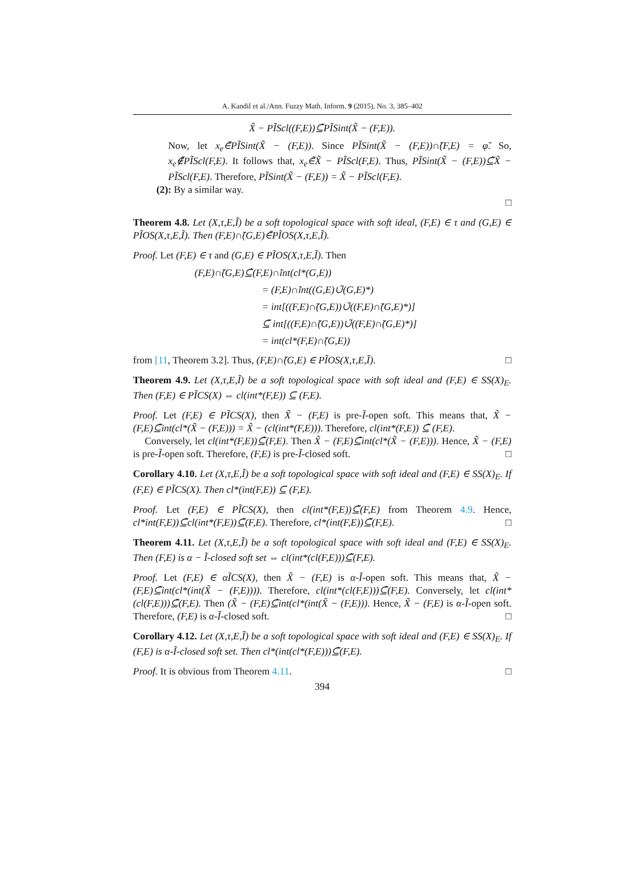A. Kandil et al./Ann. Fuzzy Math. Inform. 9 (2015), No. 3, 385–402
X̃ − PĨScl((F,E))⊆̃PĨSint(X̃ − (F,E)).
Now, let x<sub>e</sub>∈̃PĨSint(X̃ − (F,E)). Since PĨSint(X̃ − (F,E))∩̃(F,E) = φ̃. So, x<sub>e</sub>∉̃PĨScl(F,E). It follows that, x<sub>e</sub>∈̃X̃ − PĨScl(F,E). Thus, PĨSint(X̃ − (F,E))⊆̃X̃ − PĨScl(F,E). Therefore, PĨSint(X̃ − (F,E)) = X̃ − PĨScl(F,E).
(2): By a similar way.
□
Theorem 4.8. Let (X,τ,E,Ĩ) be a soft topological space with soft ideal, (F,E) ∈ τ and (G,E) ∈ PĨOS(X,τ,E,Ĩ). Then (F,E)∩̃(G,E)∈̃PĨOS(X,τ,E,Ĩ).
Proof. Let (F,E) ∈ τ and (G,E) ∈ PĨOS(X,τ,E,Ĩ). Then
(F,E)∩̃(G,E)⊆̃(F,E)∩̃int(cl*(G,E))
= (F,E)∩̃int((G,E)∪̃(G,E)*)
= int[((F,E)∩̃(G,E))∪̃((F,E)∩̃(G,E)*)]
⊆̃ int[((F,E)∩̃(G,E))∪̃((F,E)∩̃(G,E)*)]
= int(cl*(F,E)∩̃(G,E))
from [11, Theorem 3.2]. Thus, (F,E)∩̃(G,E) ∈ PĨOS(X,τ,E,Ĩ). □
Theorem 4.9. Let (X,τ,E,Ĩ) be a soft topological space with soft ideal and (F,E) ∈ SS(X)<sub>E</sub>. Then (F,E) ∈ PĨCS(X) ⇔ cl(int*(F,E)) ⊆ (F,E).
Proof. Let (F,E) ∈ PĨCS(X), then X̃ − (F,E) is pre-Ĩ-open soft. This means that, X̃ − (F,E)⊆̃int(cl*(X̃ − (F,E))) = X̃ − (cl(int*(F,E))). Therefore, cl(int*(F,E)) ⊆̃ (F,E).
Conversely, let cl(int*(F,E))⊆̃(F,E). Then X̃ − (F,E)⊆̃int(cl*(X̃ − (F,E))). Hence, X̃ − (F,E) is pre-Ĩ-open soft. Therefore, (F,E) is pre-Ĩ-closed soft. □
Corollary 4.10. Let (X,τ,E,Ĩ) be a soft topological space with soft ideal and (F,E) ∈ SS(X)<sub>E</sub>. If (F,E) ∈ PĨCS(X). Then cl*(int(F,E)) ⊆ (F,E).
Proof. Let (F,E) ∈ PĨCS(X), then cl(int*(F,E))⊆̃(F,E) from Theorem 4.9. Hence, cl*int(F,E))⊆̃cl(int*(F,E))⊆̃(F,E). Therefore, cl*(int(F,E))⊆̃(F,E). □
Theorem 4.11. Let (X,τ,E,Ĩ) be a soft topological space with soft ideal and (F,E) ∈ SS(X)<sub>E</sub>. Then (F,E) is α − Ĩ-closed soft set ⇔ cl(int*(cl(F,E)))⊆̃(F,E).
Proof. Let (F,E) ∈ αĨCS(X), then X̃ − (F,E) is α-Ĩ-open soft. This means that, X̃ − (F,E)⊆̃int(cl*(int(X̃ − (F,E)))). Therefore, cl(int*(cl(F,E)))⊆̃(F,E). Conversely, let cl(int*(cl(F,E)))⊆̃(F,E). Then (X̃ − (F,E)⊆̃int(cl*(int(X̃ − (F,E))). Hence, X̃ − (F,E) is α-Ĩ-open soft. Therefore, (F,E) is α-Ĩ-closed soft. □
Corollary 4.12. Let (X,τ,E,Ĩ) be a soft topological space with soft ideal and (F,E) ∈ SS(X)<sub>E</sub>. If (F,E) is α-Ĩ-closed soft set. Then cl*(int(cl*(F,E)))⊆̃(F,E).
Proof. It is obvious from Theorem 4.11. □
394